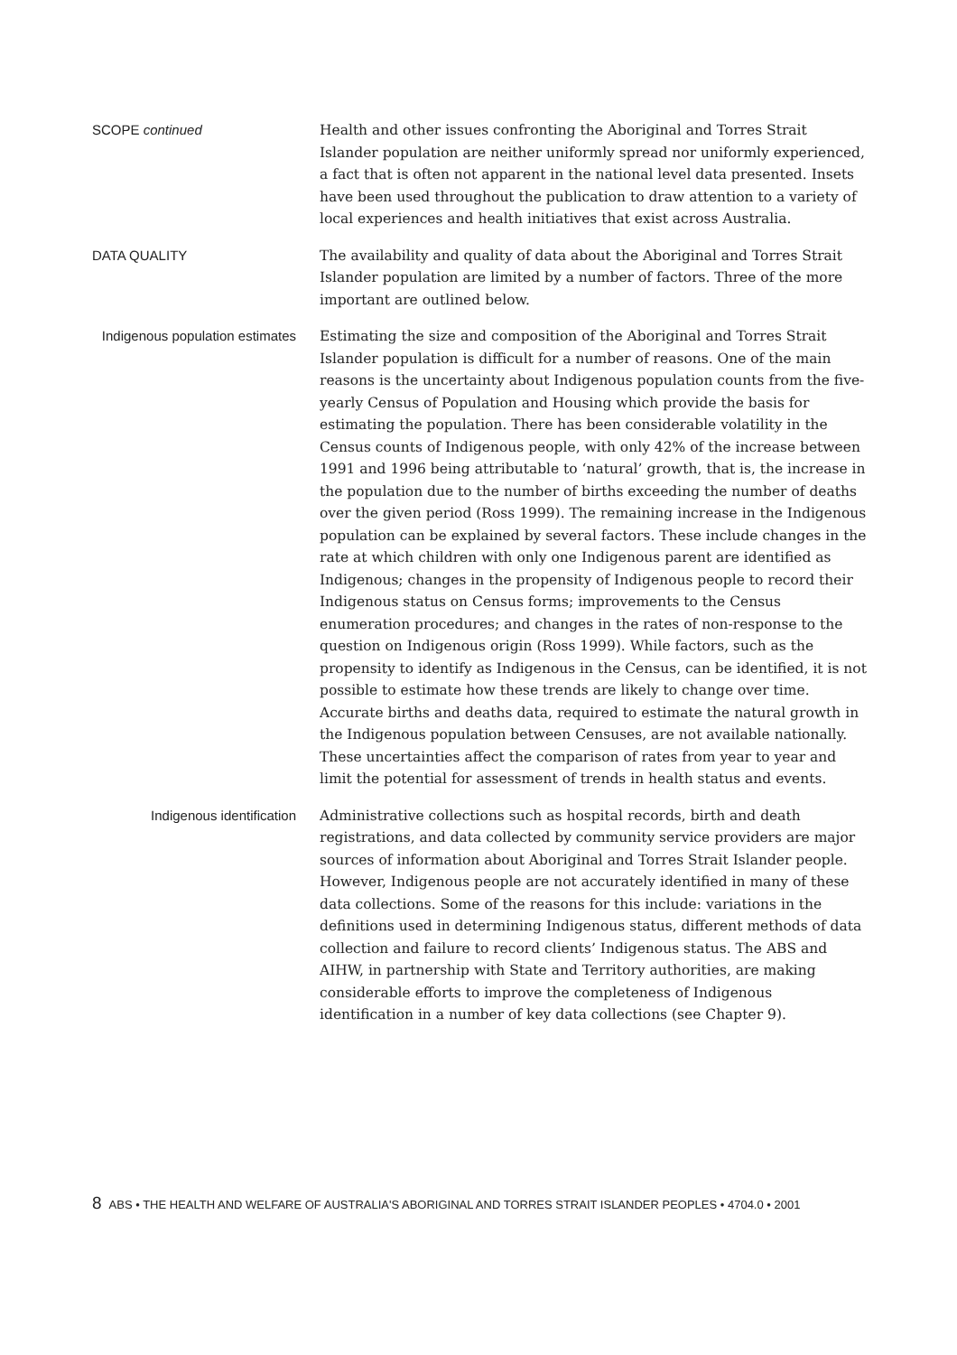SCOPE continued
Health and other issues confronting the Aboriginal and Torres Strait Islander population are neither uniformly spread nor uniformly experienced, a fact that is often not apparent in the national level data presented. Insets have been used throughout the publication to draw attention to a variety of local experiences and health initiatives that exist across Australia.
DATA QUALITY
The availability and quality of data about the Aboriginal and Torres Strait Islander population are limited by a number of factors. Three of the more important are outlined below.
Indigenous population estimates
Estimating the size and composition of the Aboriginal and Torres Strait Islander population is difficult for a number of reasons. One of the main reasons is the uncertainty about Indigenous population counts from the five-yearly Census of Population and Housing which provide the basis for estimating the population. There has been considerable volatility in the Census counts of Indigenous people, with only 42% of the increase between 1991 and 1996 being attributable to ‘natural’ growth, that is, the increase in the population due to the number of births exceeding the number of deaths over the given period (Ross 1999). The remaining increase in the Indigenous population can be explained by several factors. These include changes in the rate at which children with only one Indigenous parent are identified as Indigenous; changes in the propensity of Indigenous people to record their Indigenous status on Census forms; improvements to the Census enumeration procedures; and changes in the rates of non-response to the question on Indigenous origin (Ross 1999). While factors, such as the propensity to identify as Indigenous in the Census, can be identified, it is not possible to estimate how these trends are likely to change over time. Accurate births and deaths data, required to estimate the natural growth in the Indigenous population between Censuses, are not available nationally. These uncertainties affect the comparison of rates from year to year and limit the potential for assessment of trends in health status and events.
Indigenous identification
Administrative collections such as hospital records, birth and death registrations, and data collected by community service providers are major sources of information about Aboriginal and Torres Strait Islander people. However, Indigenous people are not accurately identified in many of these data collections. Some of the reasons for this include: variations in the definitions used in determining Indigenous status, different methods of data collection and failure to record clients’ Indigenous status. The ABS and AIHW, in partnership with State and Territory authorities, are making considerable efforts to improve the completeness of Indigenous identification in a number of key data collections (see Chapter 9).
8 ABS • THE HEALTH AND WELFARE OF AUSTRALIA'S ABORIGINAL AND TORRES STRAIT ISLANDER PEOPLES • 4704.0 • 2001